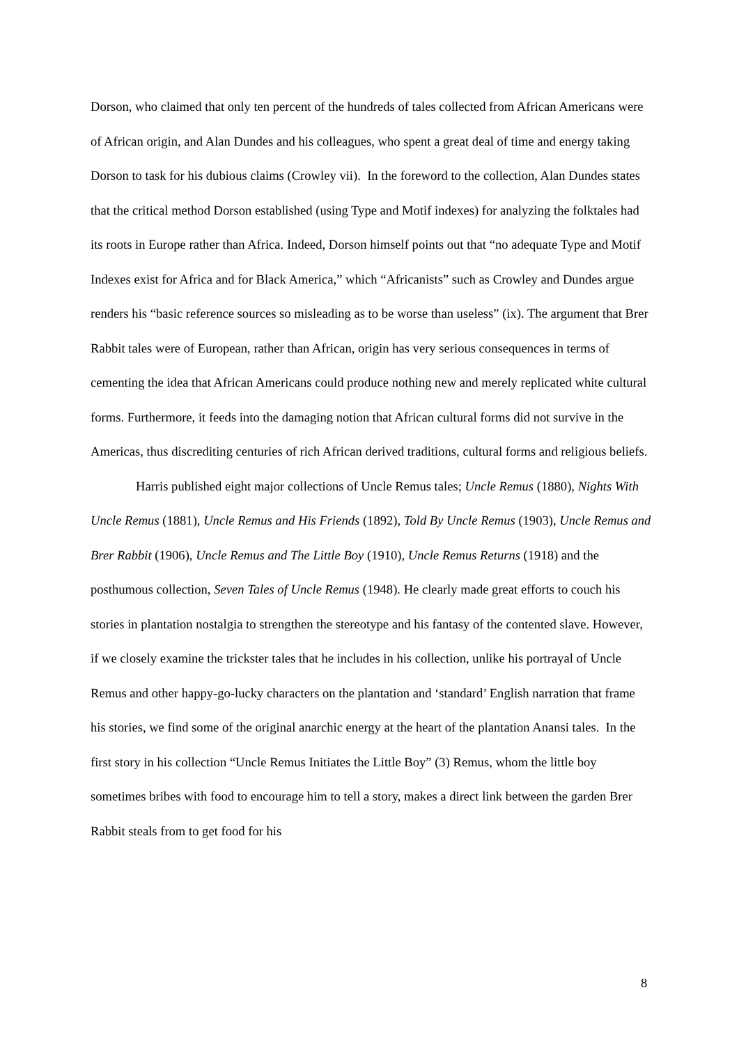Dorson, who claimed that only ten percent of the hundreds of tales collected from African Americans were of African origin, and Alan Dundes and his colleagues, who spent a great deal of time and energy taking Dorson to task for his dubious claims (Crowley vii). In the foreword to the collection, Alan Dundes states that the critical method Dorson established (using Type and Motif indexes) for analyzing the folktales had its roots in Europe rather than Africa. Indeed, Dorson himself points out that “no adequate Type and Motif Indexes exist for Africa and for Black America,” which “Africanists” such as Crowley and Dundes argue renders his “basic reference sources so misleading as to be worse than useless” (ix). The argument that Brer Rabbit tales were of European, rather than African, origin has very serious consequences in terms of cementing the idea that African Americans could produce nothing new and merely replicated white cultural forms. Furthermore, it feeds into the damaging notion that African cultural forms did not survive in the Americas, thus discrediting centuries of rich African derived traditions, cultural forms and religious beliefs.
Harris published eight major collections of Uncle Remus tales; Uncle Remus (1880), Nights With Uncle Remus (1881), Uncle Remus and His Friends (1892), Told By Uncle Remus (1903), Uncle Remus and Brer Rabbit (1906), Uncle Remus and The Little Boy (1910), Uncle Remus Returns (1918) and the posthumous collection, Seven Tales of Uncle Remus (1948). He clearly made great efforts to couch his stories in plantation nostalgia to strengthen the stereotype and his fantasy of the contented slave. However, if we closely examine the trickster tales that he includes in his collection, unlike his portrayal of Uncle Remus and other happy-go-lucky characters on the plantation and ‘standard’ English narration that frame his stories, we find some of the original anarchic energy at the heart of the plantation Anansi tales. In the first story in his collection “Uncle Remus Initiates the Little Boy” (3) Remus, whom the little boy sometimes bribes with food to encourage him to tell a story, makes a direct link between the garden Brer Rabbit steals from to get food for his
8